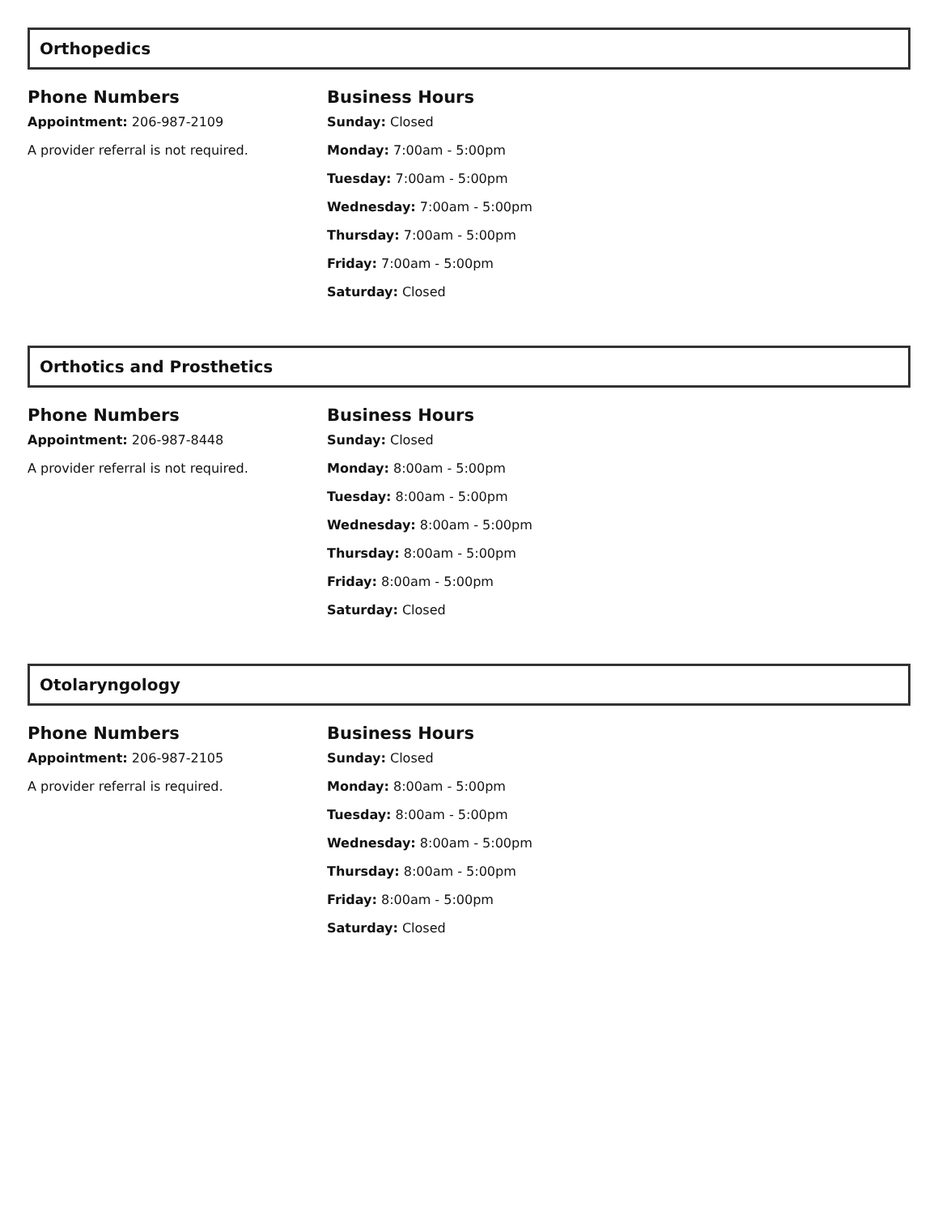Orthopedics
Phone Numbers
Appointment: 206-987-2109
A provider referral is not required.
Business Hours
Sunday: Closed
Monday: 7:00am - 5:00pm
Tuesday: 7:00am - 5:00pm
Wednesday: 7:00am - 5:00pm
Thursday: 7:00am - 5:00pm
Friday: 7:00am - 5:00pm
Saturday: Closed
Orthotics and Prosthetics
Phone Numbers
Appointment: 206-987-8448
A provider referral is not required.
Business Hours
Sunday: Closed
Monday: 8:00am - 5:00pm
Tuesday: 8:00am - 5:00pm
Wednesday: 8:00am - 5:00pm
Thursday: 8:00am - 5:00pm
Friday: 8:00am - 5:00pm
Saturday: Closed
Otolaryngology
Phone Numbers
Appointment: 206-987-2105
A provider referral is required.
Business Hours
Sunday: Closed
Monday: 8:00am - 5:00pm
Tuesday: 8:00am - 5:00pm
Wednesday: 8:00am - 5:00pm
Thursday: 8:00am - 5:00pm
Friday: 8:00am - 5:00pm
Saturday: Closed